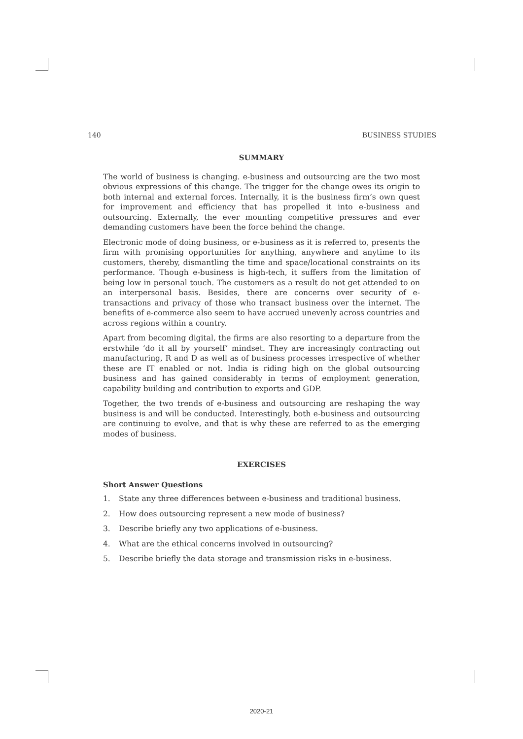140 BUSINESS STUDIES
SUMMARY
The world of business is changing. e-business and outsourcing are the two most obvious expressions of this change. The trigger for the change owes its origin to both internal and external forces. Internally, it is the business firm’s own quest for improvement and efficiency that has propelled it into e-business and outsourcing. Externally, the ever mounting competitive pressures and ever demanding customers have been the force behind the change.
Electronic mode of doing business, or e-business as it is referred to, presents the firm with promising opportunities for anything, anywhere and anytime to its customers, thereby, dismantling the time and space/locational constraints on its performance. Though e-business is high-tech, it suffers from the limitation of being low in personal touch. The customers as a result do not get attended to on an interpersonal basis. Besides, there are concerns over security of e-transactions and privacy of those who transact business over the internet. The benefits of e-commerce also seem to have accrued unevenly across countries and across regions within a country.
Apart from becoming digital, the firms are also resorting to a departure from the erstwhile ‘do it all by yourself’ mindset. They are increasingly contracting out manufacturing, R and D as well as of business processes irrespective of whether these are IT enabled or not. India is riding high on the global outsourcing business and has gained considerably in terms of employment generation, capability building and contribution to exports and GDP.
Together, the two trends of e-business and outsourcing are reshaping the way business is and will be conducted. Interestingly, both e-business and outsourcing are continuing to evolve, and that is why these are referred to as the emerging modes of business.
EXERCISES
Short Answer Questions
1. State any three differences between e-business and traditional business.
2. How does outsourcing represent a new mode of business?
3. Describe briefly any two applications of e-business.
4. What are the ethical concerns involved in outsourcing?
5. Describe briefly the data storage and transmission risks in e-business.
2020-21